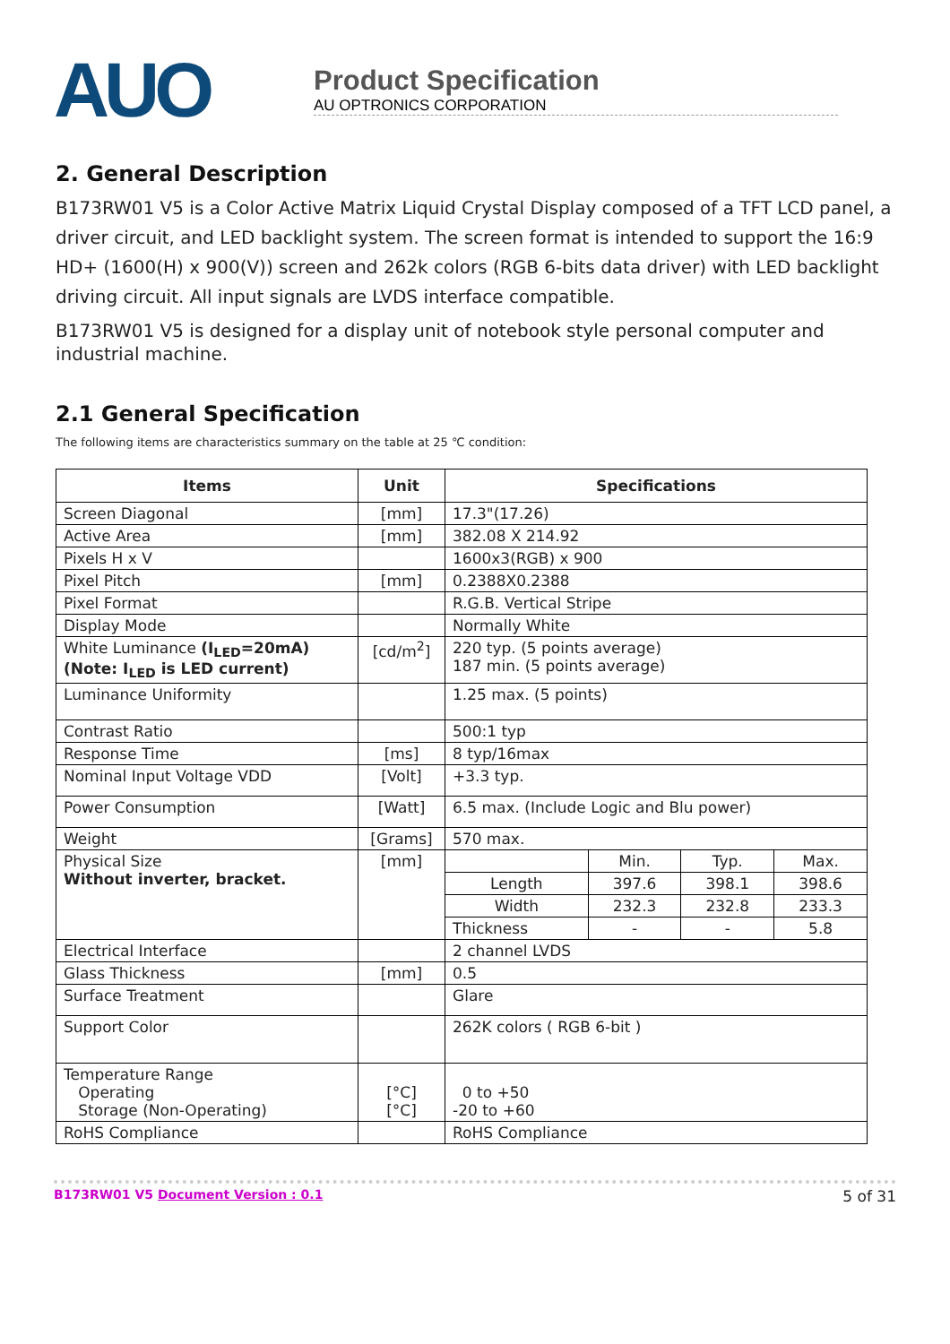AUO
Product Specification
AU OPTRONICS CORPORATION
2. General Description
B173RW01 V5 is a Color Active Matrix Liquid Crystal Display composed of a TFT LCD panel, a driver circuit, and LED backlight system. The screen format is intended to support the 16:9 HD+ (1600(H) x 900(V)) screen and 262k colors (RGB 6-bits data driver) with LED backlight driving circuit. All input signals are LVDS interface compatible.
B173RW01 V5 is designed for a display unit of notebook style personal computer and industrial machine.
2.1 General Specification
The following items are characteristics summary on the table at 25 ℃ condition:
| Items | Unit | Specifications | | | |
| --- | --- | --- | --- | --- | --- |
| Screen Diagonal | [mm] | 17.3"(17.26) | | | |
| Active Area | [mm] | 382.08 X 214.92 | | | |
| Pixels H x V | | 1600x3(RGB) x 900 | | | |
| Pixel Pitch | [mm] | 0.2388X0.2388 | | | |
| Pixel Format | | R.G.B. Vertical Stripe | | | |
| Display Mode | | Normally White | | | |
| White Luminance (I<sub>LED</sub>=20mA) (Note: I<sub>LED</sub> is LED current) | [cd/m<sup>2</sup>] | 220 typ. (5 points average) 187 min. (5 points average) | | | |
| Luminance Uniformity | | 1.25 max. (5 points) | | | |
| Contrast Ratio | | 500:1 typ | | | |
| Response Time | [ms] | 8 typ/16max | | | |
| Nominal Input Voltage VDD | [Volt] | +3.3 typ. | | | |
| Power Consumption | [Watt] | 6.5 max. (Include Logic and Blu power) | | | |
| Weight | [Grams] | 570 max. | | | |
| Physical Size Without inverter, bracket. | [mm] | | Min. | Typ. | Max. |
| | | Length | 397.6 | 398.1 | 398.6 |
| | | Width | 232.3 | 232.8 | 233.3 |
| | | Thickness | - | - | 5.8 |
| Electrical Interface | | 2 channel LVDS | | | |
| Glass Thickness | [mm] | 0.5 | | | |
| Surface Treatment | | Glare | | | |
| Support Color | | 262K colors ( RGB 6-bit ) | | | |
| Temperature Range Operating Storage (Non-Operating) | [°C] [°C] | 0 to +50 -20 to +60 | | | |
| RoHS Compliance | | RoHS Compliance | | | |
B173RW01 V5 Document Version : 0.1 5 of 31